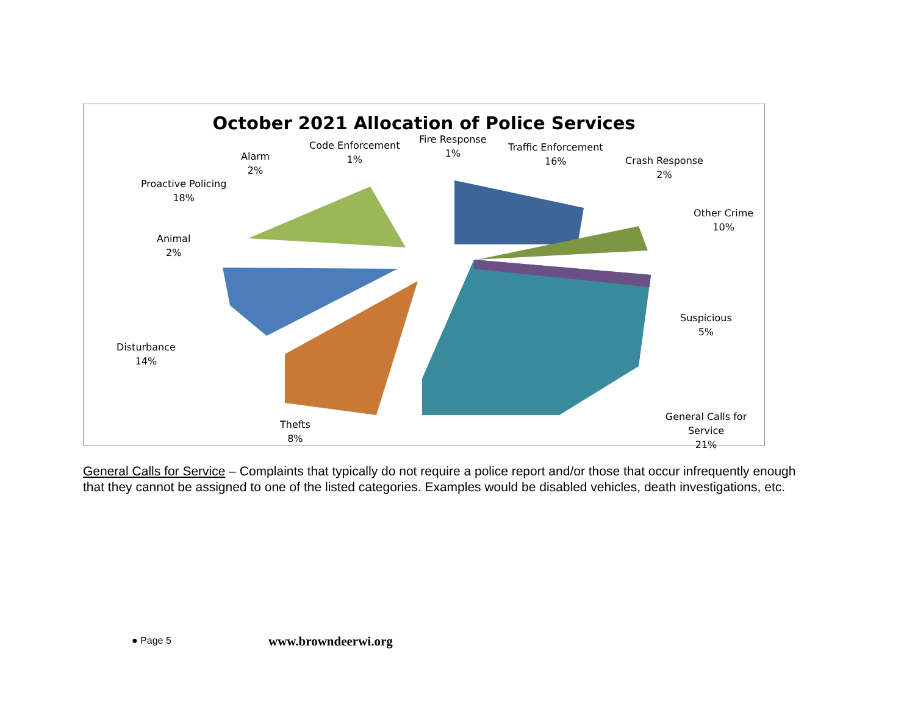October 2021 Allocation of Police Services
Code Enforcement
1%
Fire Response
1%
Traffic Enforcement
16%
Crash Response
2%
Other Crime
10%
Suspicious
5%
General Calls for Service
21%
Thefts
8%
Disturbance
14%
Animal
2%
Proactive Policing
18%
Alarm
2%
General Calls for Service – Complaints that typically do not require a police report and/or those that occur infrequently enough that they cannot be assigned to one of the listed categories. Examples would be disabled vehicles, death investigations, etc.
● Page 5 www.browndeerwi.org